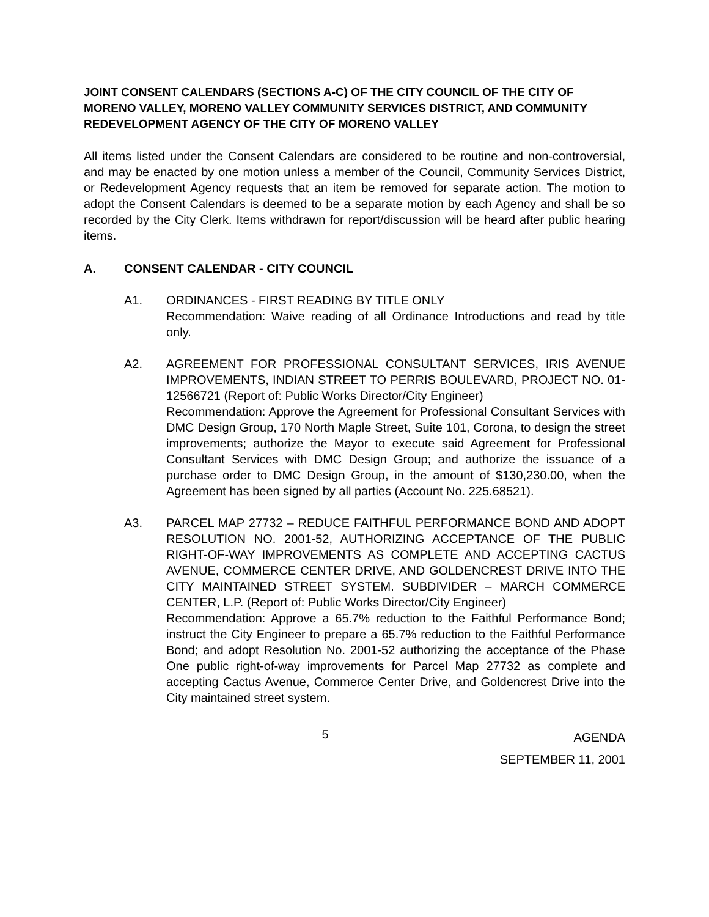JOINT CONSENT CALENDARS (SECTIONS A-C) OF THE CITY COUNCIL OF THE CITY OF MORENO VALLEY, MORENO VALLEY COMMUNITY SERVICES DISTRICT, AND COMMUNITY REDEVELOPMENT AGENCY OF THE CITY OF MORENO VALLEY
All items listed under the Consent Calendars are considered to be routine and non-controversial, and may be enacted by one motion unless a member of the Council, Community Services District, or Redevelopment Agency requests that an item be removed for separate action. The motion to adopt the Consent Calendars is deemed to be a separate motion by each Agency and shall be so recorded by the City Clerk. Items withdrawn for report/discussion will be heard after public hearing items.
A. CONSENT CALENDAR - CITY COUNCIL
A1. ORDINANCES - FIRST READING BY TITLE ONLY
Recommendation: Waive reading of all Ordinance Introductions and read by title only.
A2. AGREEMENT FOR PROFESSIONAL CONSULTANT SERVICES, IRIS AVENUE IMPROVEMENTS, INDIAN STREET TO PERRIS BOULEVARD, PROJECT NO. 01-12566721 (Report of: Public Works Director/City Engineer)
Recommendation: Approve the Agreement for Professional Consultant Services with DMC Design Group, 170 North Maple Street, Suite 101, Corona, to design the street improvements; authorize the Mayor to execute said Agreement for Professional Consultant Services with DMC Design Group; and authorize the issuance of a purchase order to DMC Design Group, in the amount of $130,230.00, when the Agreement has been signed by all parties (Account No. 225.68521).
A3. PARCEL MAP 27732 – REDUCE FAITHFUL PERFORMANCE BOND AND ADOPT RESOLUTION NO. 2001-52, AUTHORIZING ACCEPTANCE OF THE PUBLIC RIGHT-OF-WAY IMPROVEMENTS AS COMPLETE AND ACCEPTING CACTUS AVENUE, COMMERCE CENTER DRIVE, AND GOLDENCREST DRIVE INTO THE CITY MAINTAINED STREET SYSTEM. SUBDIVIDER – MARCH COMMERCE CENTER, L.P. (Report of: Public Works Director/City Engineer)
Recommendation: Approve a 65.7% reduction to the Faithful Performance Bond; instruct the City Engineer to prepare a 65.7% reduction to the Faithful Performance Bond; and adopt Resolution No. 2001-52 authorizing the acceptance of the Phase One public right-of-way improvements for Parcel Map 27732 as complete and accepting Cactus Avenue, Commerce Center Drive, and Goldencrest Drive into the City maintained street system.
5
AGENDA
SEPTEMBER 11, 2001